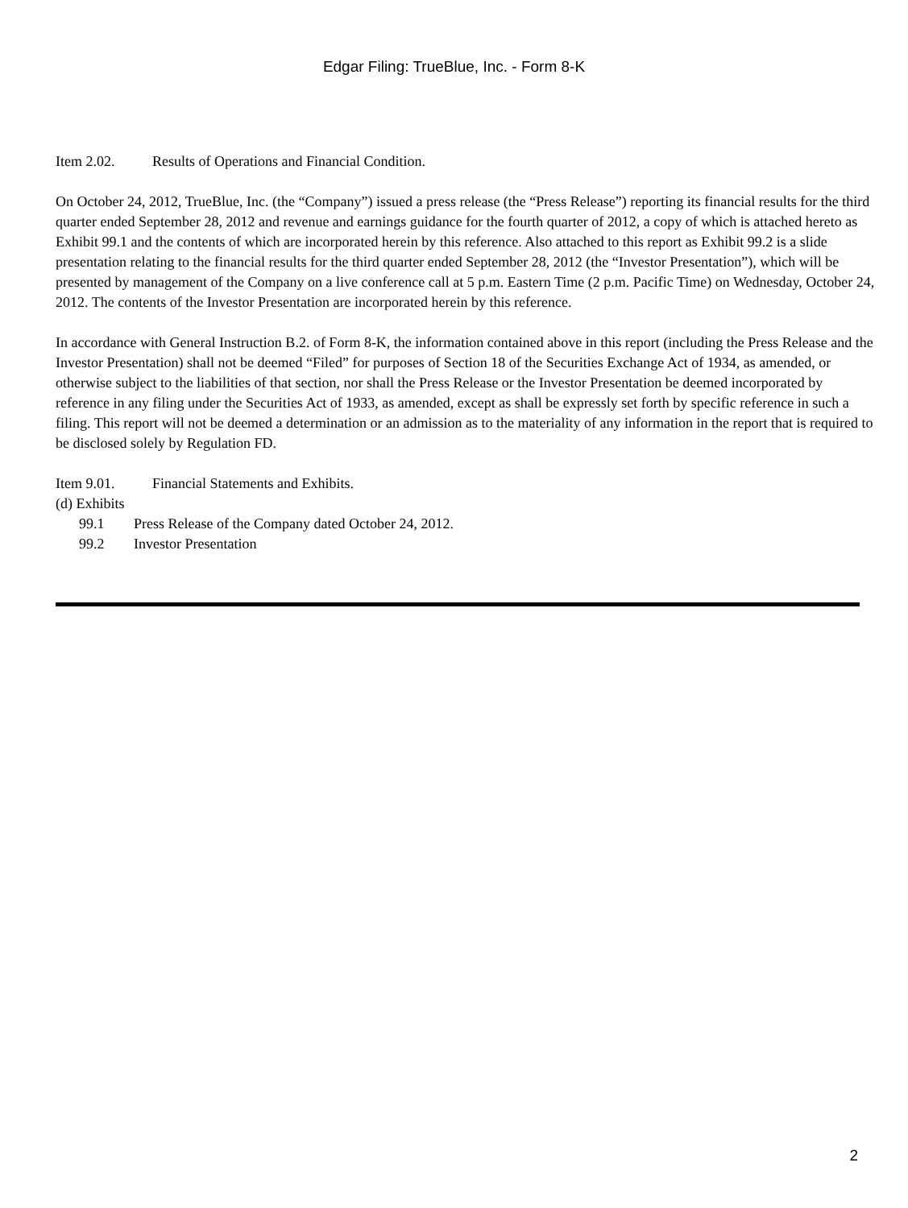Edgar Filing: TrueBlue, Inc. - Form 8-K
Item 2.02. Results of Operations and Financial Condition.
On October 24, 2012, TrueBlue, Inc. (the “Company”) issued a press release (the “Press Release”) reporting its financial results for the third quarter ended September 28, 2012 and revenue and earnings guidance for the fourth quarter of 2012, a copy of which is attached hereto as Exhibit 99.1 and the contents of which are incorporated herein by this reference. Also attached to this report as Exhibit 99.2 is a slide presentation relating to the financial results for the third quarter ended September 28, 2012 (the “Investor Presentation”), which will be presented by management of the Company on a live conference call at 5 p.m. Eastern Time (2 p.m. Pacific Time) on Wednesday, October 24, 2012. The contents of the Investor Presentation are incorporated herein by this reference.
In accordance with General Instruction B.2. of Form 8-K, the information contained above in this report (including the Press Release and the Investor Presentation) shall not be deemed “Filed” for purposes of Section 18 of the Securities Exchange Act of 1934, as amended, or otherwise subject to the liabilities of that section, nor shall the Press Release or the Investor Presentation be deemed incorporated by reference in any filing under the Securities Act of 1933, as amended, except as shall be expressly set forth by specific reference in such a filing. This report will not be deemed a determination or an admission as to the materiality of any information in the report that is required to be disclosed solely by Regulation FD.
Item 9.01. Financial Statements and Exhibits.
(d) Exhibits
99.1 Press Release of the Company dated October 24, 2012.
99.2 Investor Presentation
2